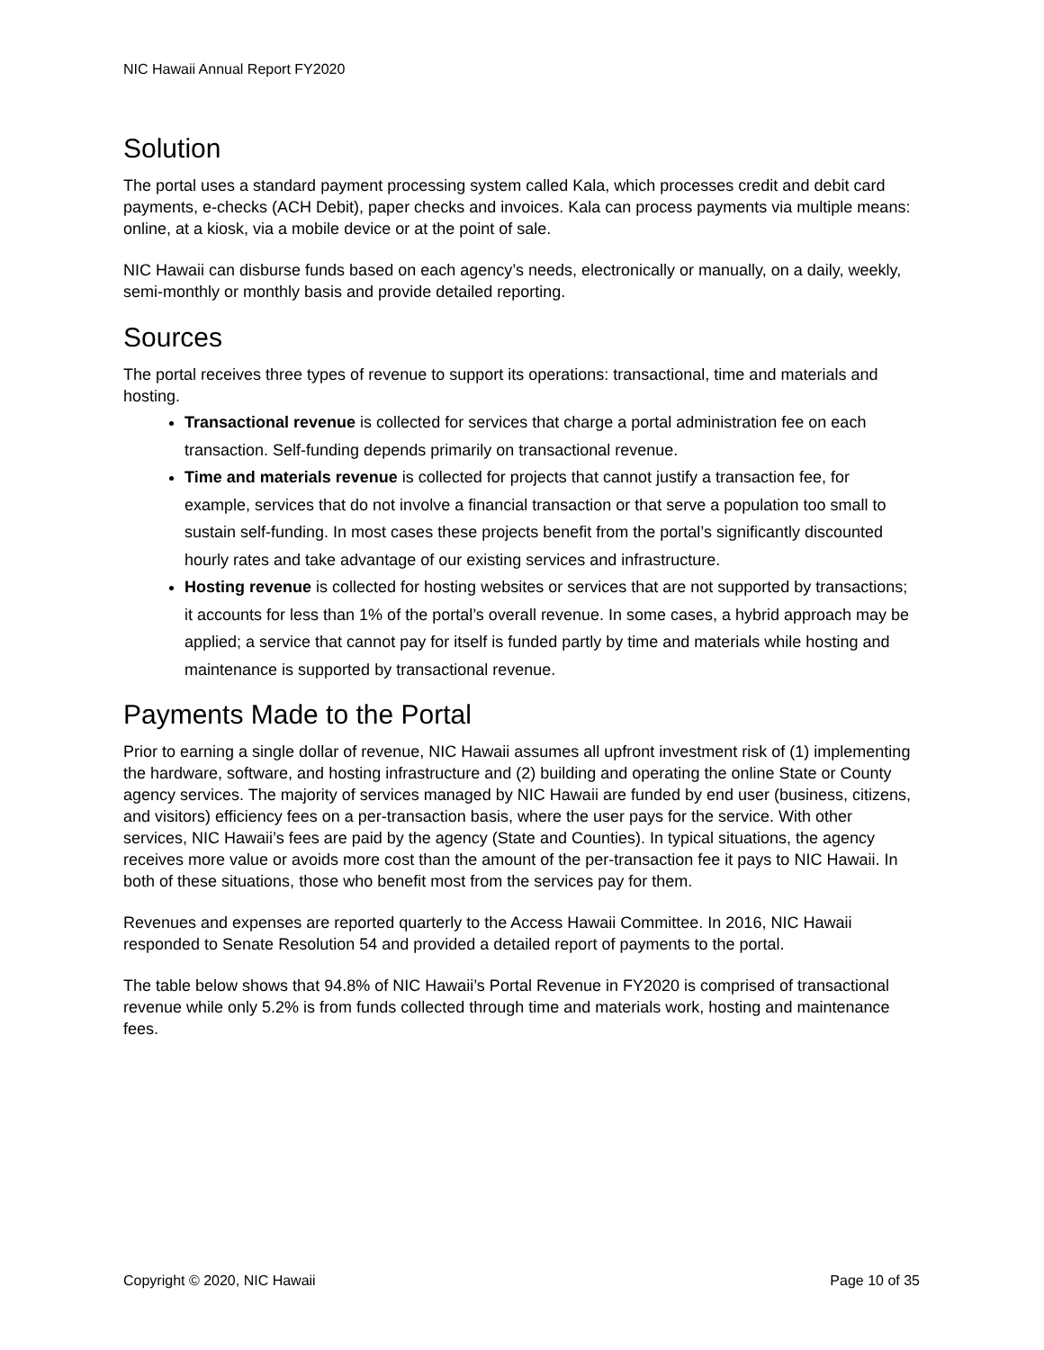NIC Hawaii Annual Report FY2020
Solution
The portal uses a standard payment processing system called Kala, which processes credit and debit card payments, e-checks (ACH Debit), paper checks and invoices. Kala can process payments via multiple means: online, at a kiosk, via a mobile device or at the point of sale.
NIC Hawaii can disburse funds based on each agency’s needs, electronically or manually, on a daily, weekly, semi-monthly or monthly basis and provide detailed reporting.
Sources
The portal receives three types of revenue to support its operations: transactional, time and materials and hosting.
Transactional revenue is collected for services that charge a portal administration fee on each transaction. Self-funding depends primarily on transactional revenue.
Time and materials revenue is collected for projects that cannot justify a transaction fee, for example, services that do not involve a financial transaction or that serve a population too small to sustain self-funding. In most cases these projects benefit from the portal’s significantly discounted hourly rates and take advantage of our existing services and infrastructure.
Hosting revenue is collected for hosting websites or services that are not supported by transactions; it accounts for less than 1% of the portal’s overall revenue. In some cases, a hybrid approach may be applied; a service that cannot pay for itself is funded partly by time and materials while hosting and maintenance is supported by transactional revenue.
Payments Made to the Portal
Prior to earning a single dollar of revenue, NIC Hawaii assumes all upfront investment risk of (1) implementing the hardware, software, and hosting infrastructure and (2) building and operating the online State or County agency services. The majority of services managed by NIC Hawaii are funded by end user (business, citizens, and visitors) efficiency fees on a per-transaction basis, where the user pays for the service. With other services, NIC Hawaii’s fees are paid by the agency (State and Counties). In typical situations, the agency receives more value or avoids more cost than the amount of the per-transaction fee it pays to NIC Hawaii. In both of these situations, those who benefit most from the services pay for them.
Revenues and expenses are reported quarterly to the Access Hawaii Committee. In 2016, NIC Hawaii responded to Senate Resolution 54 and provided a detailed report of payments to the portal.
The table below shows that 94.8% of NIC Hawaii’s Portal Revenue in FY2020 is comprised of transactional revenue while only 5.2% is from funds collected through time and materials work, hosting and maintenance fees.
Copyright © 2020, NIC Hawaii Page 10 of 35